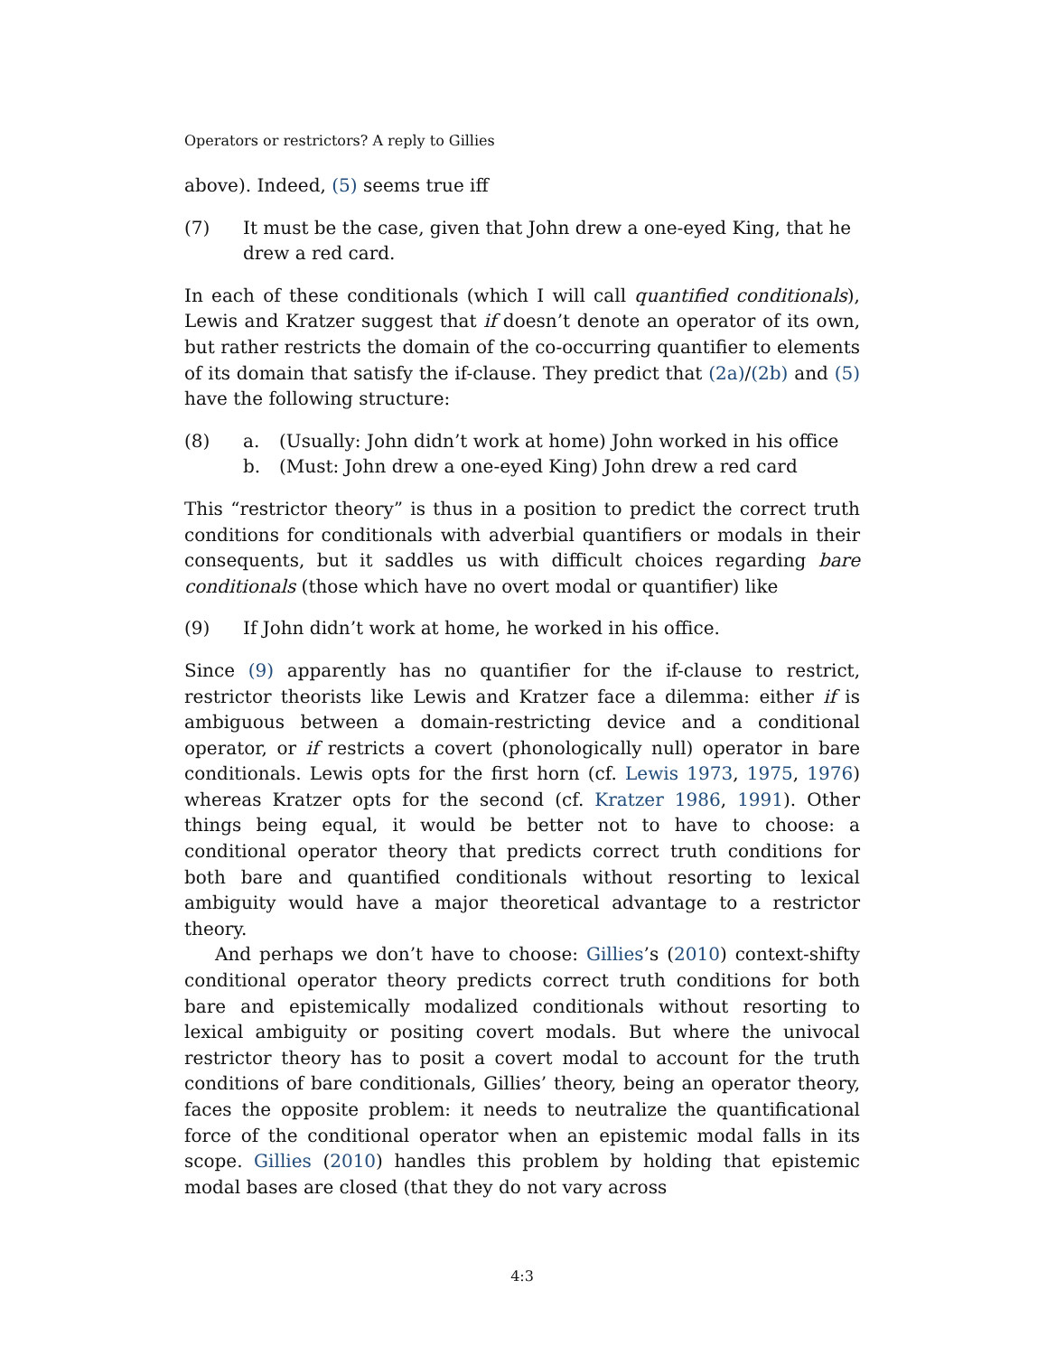Operators or restrictors? A reply to Gillies
above). Indeed, (5) seems true iff
(7) It must be the case, given that John drew a one-eyed King, that he drew a red card.
In each of these conditionals (which I will call quantified conditionals), Lewis and Kratzer suggest that if doesn’t denote an operator of its own, but rather restricts the domain of the co-occurring quantifier to elements of its domain that satisfy the if-clause. They predict that (2a)/(2b) and (5) have the following structure:
(8) a. (Usually: John didn’t work at home) John worked in his office
b. (Must: John drew a one-eyed King) John drew a red card
This “restrictor theory” is thus in a position to predict the correct truth conditions for conditionals with adverbial quantifiers or modals in their consequents, but it saddles us with difficult choices regarding bare conditionals (those which have no overt modal or quantifier) like
(9) If John didn’t work at home, he worked in his office.
Since (9) apparently has no quantifier for the if-clause to restrict, restrictor theorists like Lewis and Kratzer face a dilemma: either if is ambiguous between a domain-restricting device and a conditional operator, or if restricts a covert (phonologically null) operator in bare conditionals. Lewis opts for the first horn (cf. Lewis 1973, 1975, 1976) whereas Kratzer opts for the second (cf. Kratzer 1986, 1991). Other things being equal, it would be better not to have to choose: a conditional operator theory that predicts correct truth conditions for both bare and quantified conditionals without resorting to lexical ambiguity would have a major theoretical advantage to a restrictor theory.
And perhaps we don’t have to choose: Gillies’s (2010) context-shifty conditional operator theory predicts correct truth conditions for both bare and epistemically modalized conditionals without resorting to lexical ambiguity or positing covert modals. But where the univocal restrictor theory has to posit a covert modal to account for the truth conditions of bare conditionals, Gillies’ theory, being an operator theory, faces the opposite problem: it needs to neutralize the quantificational force of the conditional operator when an epistemic modal falls in its scope. Gillies (2010) handles this problem by holding that epistemic modal bases are closed (that they do not vary across
4:3